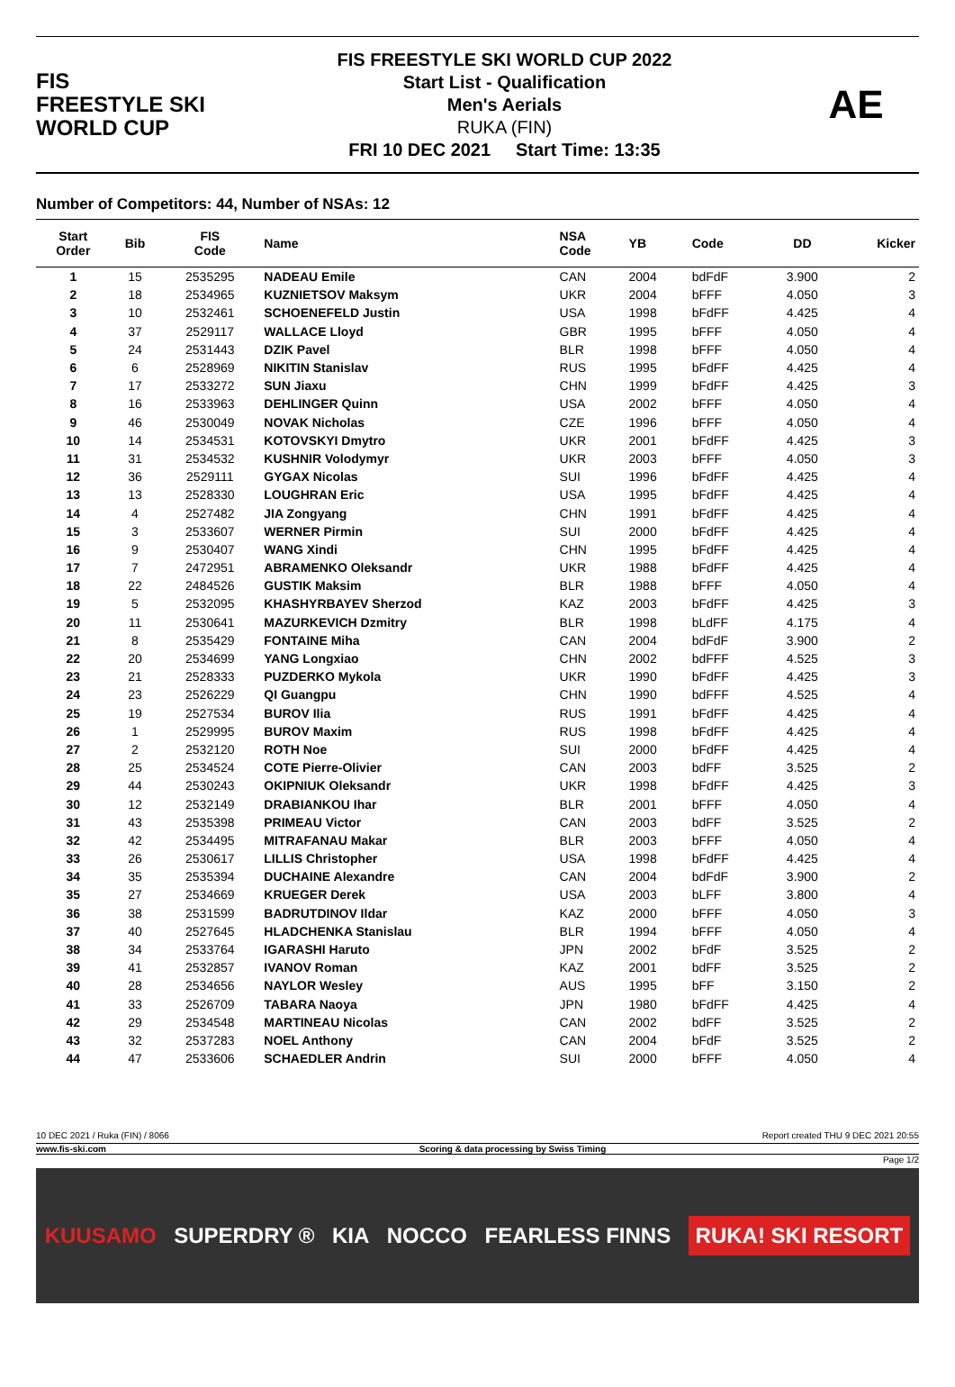FIS
FREESTYLE SKI
WORLD CUP
FIS FREESTYLE SKI WORLD CUP 2022
Start List - Qualification
Men's Aerials
RUKA (FIN)
FRI 10 DEC 2021 Start Time: 13:35
AE
Number of Competitors: 44, Number of NSAs: 12
| Start Order | Bib | FIS Code | Name | NSA Code | YB | Code | DD | Kicker |
| --- | --- | --- | --- | --- | --- | --- | --- | --- |
| 1 | 15 | 2535295 | NADEAU Emile | CAN | 2004 | bdFdF | 3.900 | 2 |
| 2 | 18 | 2534965 | KUZNIETSOV Maksym | UKR | 2004 | bFFF | 4.050 | 3 |
| 3 | 10 | 2532461 | SCHOENEFELD Justin | USA | 1998 | bFdFF | 4.425 | 4 |
| 4 | 37 | 2529117 | WALLACE Lloyd | GBR | 1995 | bFFF | 4.050 | 4 |
| 5 | 24 | 2531443 | DZIK Pavel | BLR | 1998 | bFFF | 4.050 | 4 |
| 6 | 6 | 2528969 | NIKITIN Stanislav | RUS | 1995 | bFdFF | 4.425 | 4 |
| 7 | 17 | 2533272 | SUN Jiaxu | CHN | 1999 | bFdFF | 4.425 | 3 |
| 8 | 16 | 2533963 | DEHLINGER Quinn | USA | 2002 | bFFF | 4.050 | 4 |
| 9 | 46 | 2530049 | NOVAK Nicholas | CZE | 1996 | bFFF | 4.050 | 4 |
| 10 | 14 | 2534531 | KOTOVSKYI Dmytro | UKR | 2001 | bFdFF | 4.425 | 3 |
| 11 | 31 | 2534532 | KUSHNIR Volodymyr | UKR | 2003 | bFFF | 4.050 | 3 |
| 12 | 36 | 2529111 | GYGAX Nicolas | SUI | 1996 | bFdFF | 4.425 | 4 |
| 13 | 13 | 2528330 | LOUGHRAN Eric | USA | 1995 | bFdFF | 4.425 | 4 |
| 14 | 4 | 2527482 | JIA Zongyang | CHN | 1991 | bFdFF | 4.425 | 4 |
| 15 | 3 | 2533607 | WERNER Pirmin | SUI | 2000 | bFdFF | 4.425 | 4 |
| 16 | 9 | 2530407 | WANG Xindi | CHN | 1995 | bFdFF | 4.425 | 4 |
| 17 | 7 | 2472951 | ABRAMENKO Oleksandr | UKR | 1988 | bFdFF | 4.425 | 4 |
| 18 | 22 | 2484526 | GUSTIK Maksim | BLR | 1988 | bFFF | 4.050 | 4 |
| 19 | 5 | 2532095 | KHASHYRBAYEV Sherzod | KAZ | 2003 | bFdFF | 4.425 | 3 |
| 20 | 11 | 2530641 | MAZURKEVICH Dzmitry | BLR | 1998 | bLdFF | 4.175 | 4 |
| 21 | 8 | 2535429 | FONTAINE Miha | CAN | 2004 | bdFdF | 3.900 | 2 |
| 22 | 20 | 2534699 | YANG Longxiao | CHN | 2002 | bdFFF | 4.525 | 3 |
| 23 | 21 | 2528333 | PUZDERKO Mykola | UKR | 1990 | bFdFF | 4.425 | 3 |
| 24 | 23 | 2526229 | QI Guangpu | CHN | 1990 | bdFFF | 4.525 | 4 |
| 25 | 19 | 2527534 | BUROV Ilia | RUS | 1991 | bFdFF | 4.425 | 4 |
| 26 | 1 | 2529995 | BUROV Maxim | RUS | 1998 | bFdFF | 4.425 | 4 |
| 27 | 2 | 2532120 | ROTH Noe | SUI | 2000 | bFdFF | 4.425 | 4 |
| 28 | 25 | 2534524 | COTE Pierre-Olivier | CAN | 2003 | bdFF | 3.525 | 2 |
| 29 | 44 | 2530243 | OKIPNIUK Oleksandr | UKR | 1998 | bFdFF | 4.425 | 3 |
| 30 | 12 | 2532149 | DRABIANKOU Ihar | BLR | 2001 | bFFF | 4.050 | 4 |
| 31 | 43 | 2535398 | PRIMEAU Victor | CAN | 2003 | bdFF | 3.525 | 2 |
| 32 | 42 | 2534495 | MITRAFANAU Makar | BLR | 2003 | bFFF | 4.050 | 4 |
| 33 | 26 | 2530617 | LILLIS Christopher | USA | 1998 | bFdFF | 4.425 | 4 |
| 34 | 35 | 2535394 | DUCHAINE Alexandre | CAN | 2004 | bdFdF | 3.900 | 2 |
| 35 | 27 | 2534669 | KRUEGER Derek | USA | 2003 | bLFF | 3.800 | 4 |
| 36 | 38 | 2531599 | BADRUTDINOV Ildar | KAZ | 2000 | bFFF | 4.050 | 3 |
| 37 | 40 | 2527645 | HLADCHENKA Stanislau | BLR | 1994 | bFFF | 4.050 | 4 |
| 38 | 34 | 2533764 | IGARASHI Haruto | JPN | 2002 | bFdF | 3.525 | 2 |
| 39 | 41 | 2532857 | IVANOV Roman | KAZ | 2001 | bdFF | 3.525 | 2 |
| 40 | 28 | 2534656 | NAYLOR Wesley | AUS | 1995 | bFF | 3.150 | 2 |
| 41 | 33 | 2526709 | TABARA Naoya | JPN | 1980 | bFdFF | 4.425 | 4 |
| 42 | 29 | 2534548 | MARTINEAU Nicolas | CAN | 2002 | bdFF | 3.525 | 2 |
| 43 | 32 | 2537283 | NOEL Anthony | CAN | 2004 | bFdF | 3.525 | 2 |
| 44 | 47 | 2533606 | SCHAEDLER Andrin | SUI | 2000 | bFFF | 4.050 | 4 |
10 DEC 2021 / Ruka (FIN) / 8066 Report created THU 9 DEC 2021 20:55
www.fis-ski.com Scoring & data processing by Swiss Timing
Page 1/2
KUUSAMO SUPERDRY ® KIA NOCCO FEARLESS FINNS RUKA! SKI RESORT